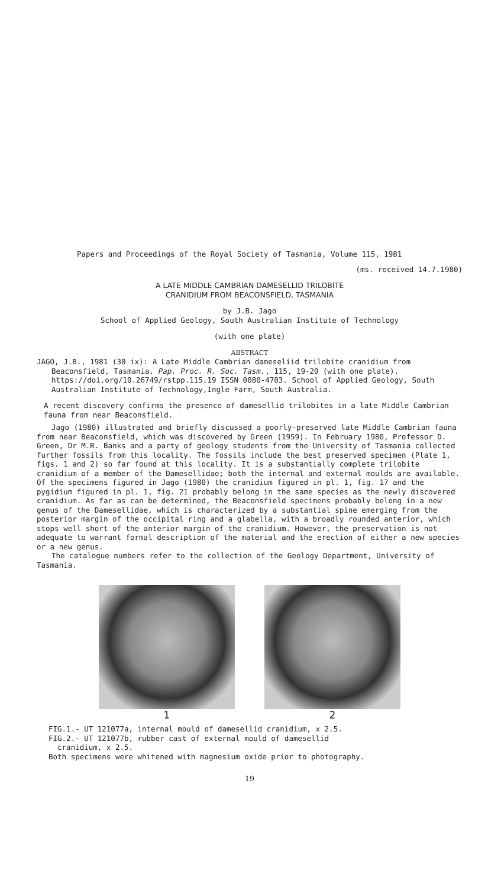Papers and Proceedings of the Royal Society of Tasmania, Volume 115, 1981
(ms. received 14.7.1980)
A LATE MIDDLE CAMBRIAN DAMESELLID TRILOBITE
CRANIDIUM FROM BEACONSFIELD, TASMANIA
by J.B. Jago
School of Applied Geology, South Australian Institute of Technology
(with one plate)
ABSTRACT
JAGO, J.B., 1981 (30 ix): A Late Middle Cambrian dameseliid trilobite cranidium from
Beaconsfield, Tasmania. Pap. Proc. R. Soc. Tasm., 115, 19-20 (with one plate). https://doi.org/10.26749/rstpp.115.19 ISSN 0080-4703. School of Applied Geology, South Australian Institute of Technology,Ingle Farm, South Australia.
A recent discovery confirms the presence of damesellid trilobites in a late Middle Cambrian fauna from near Beaconsfield.
Jago (1980) illustrated and briefly discussed a poorly-preserved late Middle Cambrian fauna from near Beaconsfield, which was discovered by Green (1959). In February 1980, Professor D. Green, Dr M.R. Banks and a party of geology students from the University of Tasmania collected further fossils from this locality. The fossils include the best preserved specimen (Plate 1, figs. 1 and 2) so far found at this locality. It is a substantially complete trilobite cranidium of a member of the Damesellidae; both the internal and external moulds are available. Of the specimens figured in Jago (1980) the cranidium figured in pl. 1, fig. 17 and the pygidium figured in pl. 1, fig. 21 probably belong in the same species as the newly discovered cranidium. As far as can be determined, the Beaconsfield specimens probably belong in a new genus of the Damesellidae, which is characterized by a substantial spine emerging from the posterior margin of the occipital ring and a glabella, with a broadly rounded anterior, which stops well short of the anterior margin of the cranidium. However, the preservation is not adequate to warrant formal description of the material and the erection of either a new species or a new genus.
The catalogue numbers refer to the collection of the Geology Department, University of Tasmania.
1 2
FIG.1.- UT 121077a, internal mould of damesellid cranidium, x 2.5.
FIG.2.- UT 121077b, rubber cast of external mould of damesellid
cranidium, x 2.5.
Both specimens were whitened with magnesium oxide prior to photography.
19